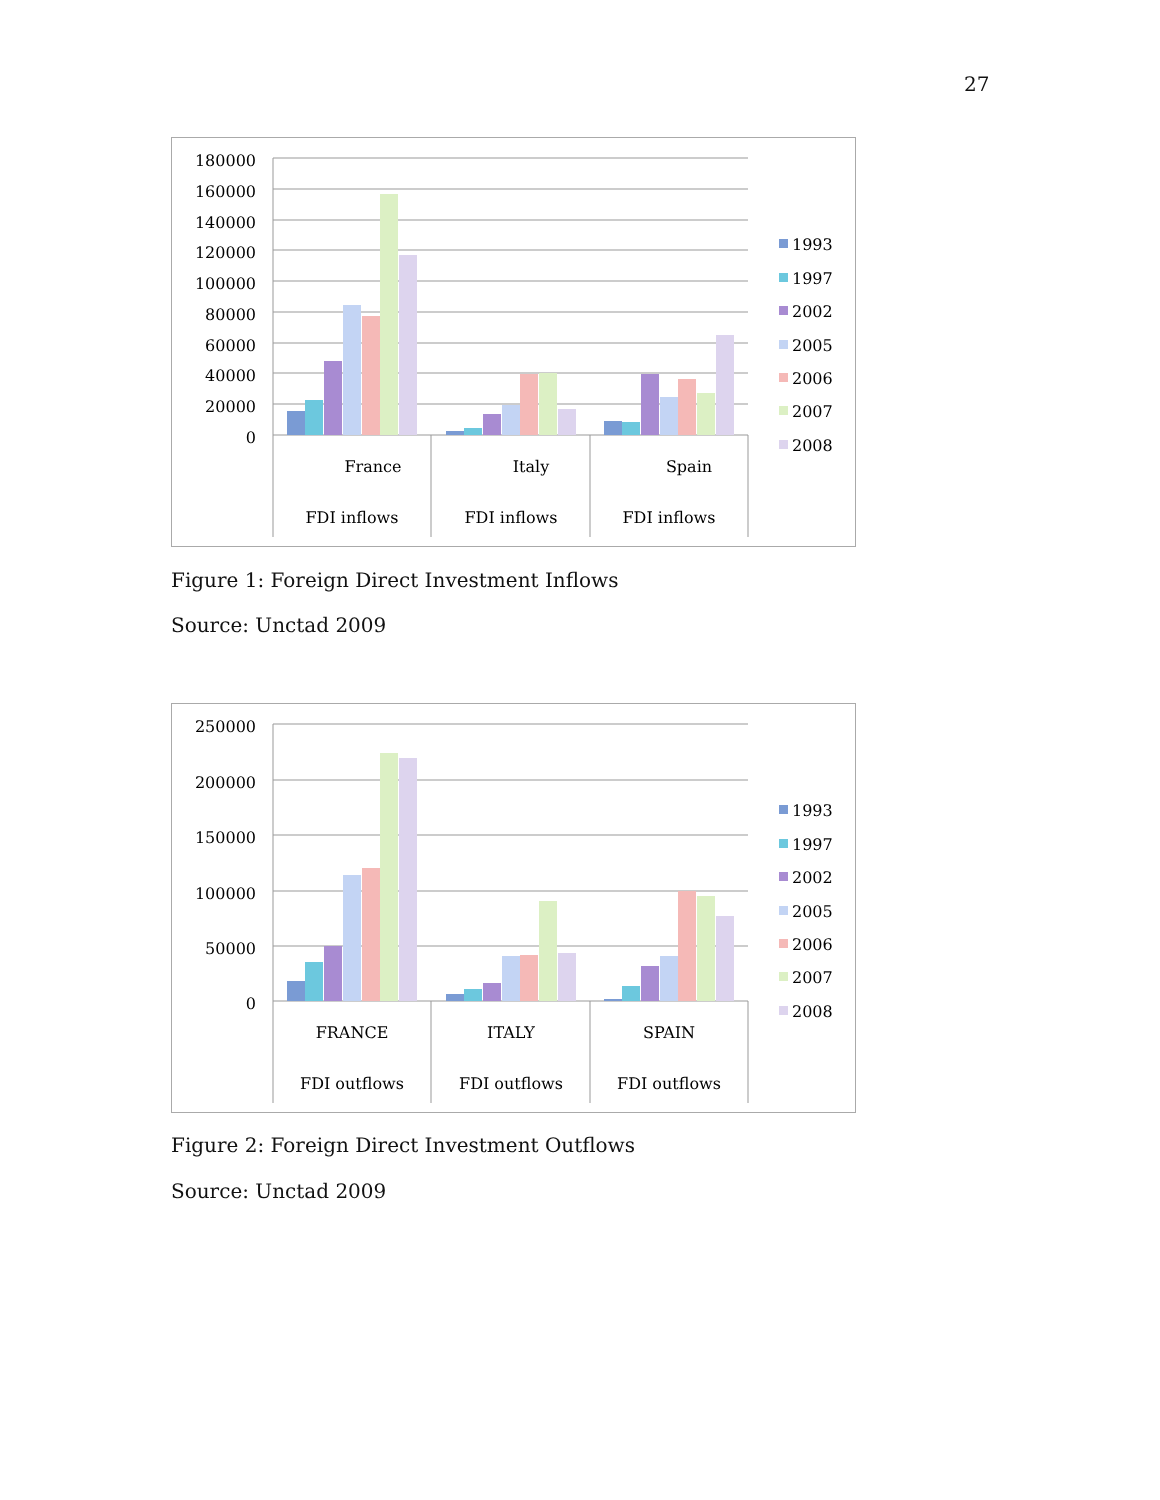27
180000
160000
140000
120000
100000
80000
60000
40000
20000
0
France
Italy
Spain
FDI inflows
FDI inflows
FDI inflows
1993
1997
2002
2005
2006
2007
2008
Figure 1: Foreign Direct Investment Inflows
Source: Unctad 2009
250000
200000
150000
100000
50000
0
FRANCE
ITALY
SPAIN
FDI outflows
FDI outflows
FDI outflows
1993
1997
2002
2005
2006
2007
2008
Figure 2: Foreign Direct Investment Outflows
Source: Unctad 2009